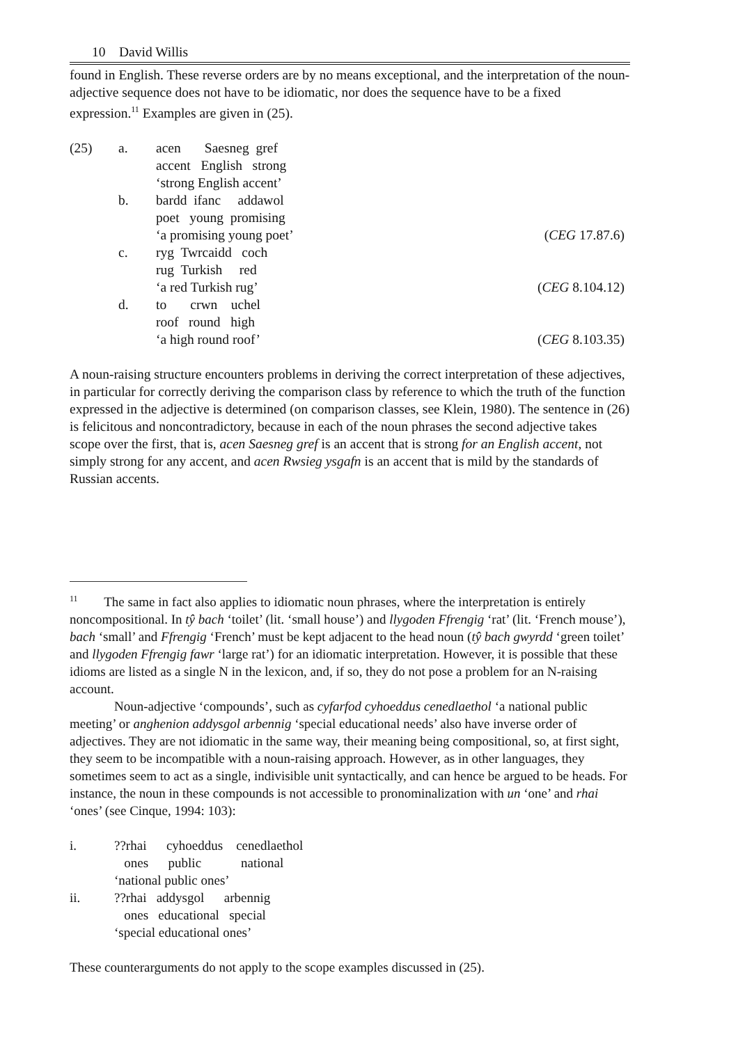10 David Willis
found in English. These reverse orders are by no means exceptional, and the interpretation of the noun-adjective sequence does not have to be idiomatic, nor does the sequence have to be a fixed expression.<sup>11</sup> Examples are given in (25).
| (25) | a. | acen Saesneg gref accent English strong ‘strong English accent’ | |
| | b. | bardd ifanc addawol poet young promising ‘a promising young poet’ | ( CEG 17.87.6) |
| | c. | ryg Twrcaidd coch rug Turkish red ‘a red Turkish rug’ | ( CEG 8.104.12) |
| | d. | to crwn uchel roof round high ‘a high round roof’ | ( CEG 8.103.35) |
A noun-raising structure encounters problems in deriving the correct interpretation of these adjectives, in particular for correctly deriving the comparison class by reference to which the truth of the function expressed in the adjective is determined (on comparison classes, see Klein, 1980). The sentence in (26) is felicitous and noncontradictory, because in each of the noun phrases the second adjective takes scope over the first, that is, acen Saesneg gref is an accent that is strong for an English accent, not simply strong for any accent, and acen Rwsieg ysgafn is an accent that is mild by the standards of Russian accents.
<sup>11</sup> The same in fact also applies to idiomatic noun phrases, where the interpretation is entirely noncompositional. In tŷ bach ‘toilet’ (lit. ‘small house’) and llygoden Ffrengig ‘rat’ (lit. ‘French mouse’), bach ‘small’ and Ffrengig ‘French’ must be kept adjacent to the head noun (tŷ bach gwyrdd ‘green toilet’ and llygoden Ffrengig fawr ‘large rat’) for an idiomatic interpretation. However, it is possible that these idioms are listed as a single N in the lexicon, and, if so, they do not pose a problem for an N-raising account.
Noun-adjective ‘compounds’, such as cyfarfod cyhoeddus cenedlaethol ‘a national public meeting’ or anghenion addysgol arbennig ‘special educational needs’ also have inverse order of adjectives. They are not idiomatic in the same way, their meaning being compositional, so, at first sight, they seem to be incompatible with a noun-raising approach. However, as in other languages, they sometimes seem to act as a single, indivisible unit syntactically, and can hence be argued to be heads. For instance, the noun in these compounds is not accessible to pronominalization with un ‘one’ and rhai ‘ones’ (see Cinque, 1994: 103):
| i. | ??rhai cyhoeddus cenedlaethol ones public national ‘national public ones’ |
| ii. | ??rhai addysgol arbennig ones educational special ‘special educational ones’ |
These counterarguments do not apply to the scope examples discussed in (25).